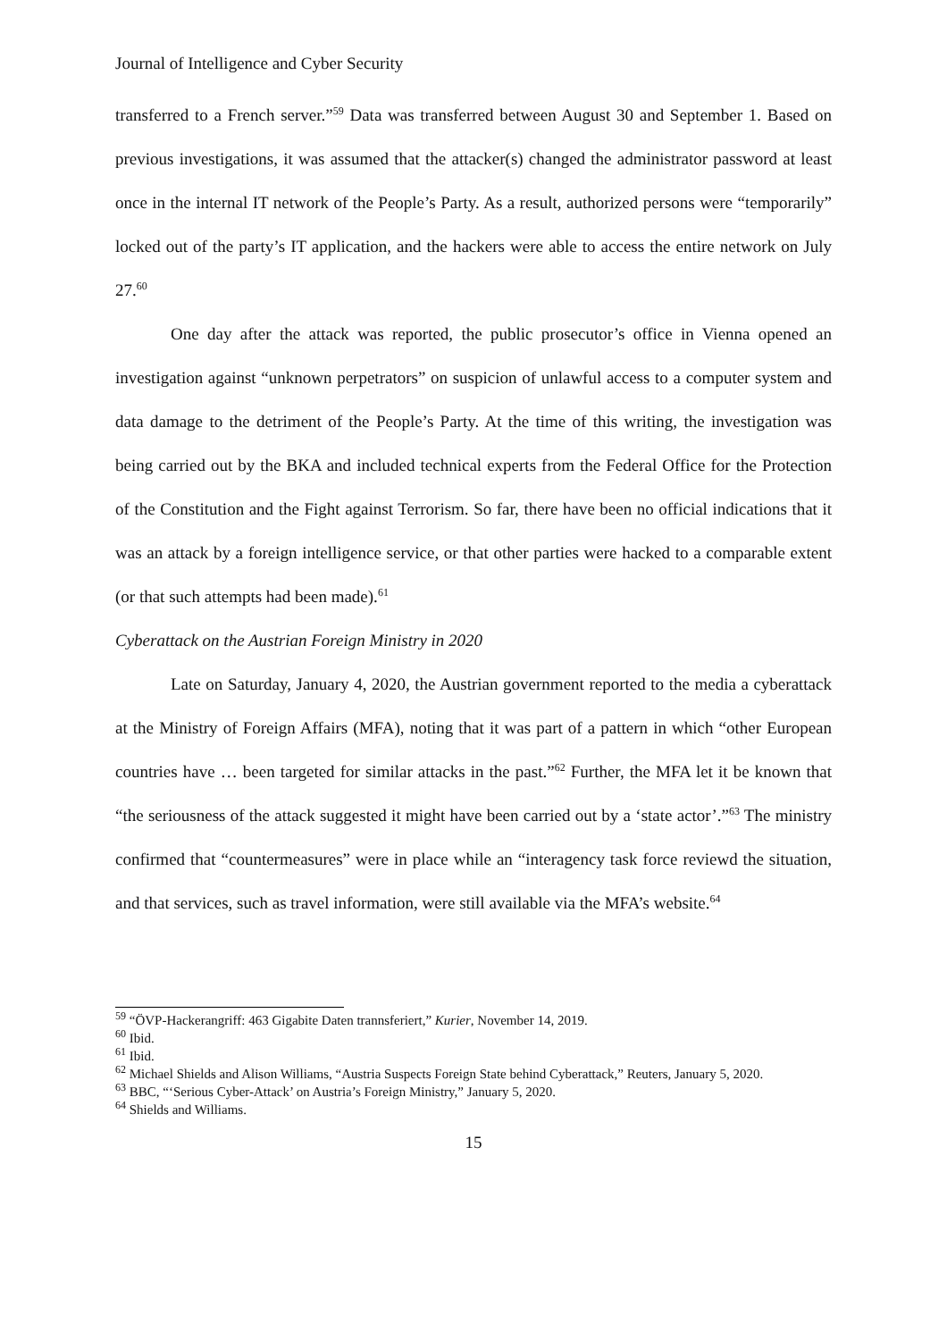Journal of Intelligence and Cyber Security
transferred to a French server.”<sup>59</sup> Data was transferred between August 30 and September 1. Based on previous investigations, it was assumed that the attacker(s) changed the administrator password at least once in the internal IT network of the People’s Party. As a result, authorized persons were “temporarily” locked out of the party’s IT application, and the hackers were able to access the entire network on July 27.<sup>60</sup>
One day after the attack was reported, the public prosecutor’s office in Vienna opened an investigation against “unknown perpetrators” on suspicion of unlawful access to a computer system and data damage to the detriment of the People’s Party. At the time of this writing, the investigation was being carried out by the BKA and included technical experts from the Federal Office for the Protection of the Constitution and the Fight against Terrorism. So far, there have been no official indications that it was an attack by a foreign intelligence service, or that other parties were hacked to a comparable extent (or that such attempts had been made).<sup>61</sup>
Cyberattack on the Austrian Foreign Ministry in 2020
Late on Saturday, January 4, 2020, the Austrian government reported to the media a cyberattack at the Ministry of Foreign Affairs (MFA), noting that it was part of a pattern in which “other European countries have … been targeted for similar attacks in the past.”<sup>62</sup> Further, the MFA let it be known that “the seriousness of the attack suggested it might have been carried out by a ‘state actor’.”<sup>63</sup> The ministry confirmed that “countermeasures” were in place while an “interagency task force reviewd the situation, and that services, such as travel information, were still available via the MFA’s website.<sup>64</sup>
<sup>59</sup> “ÖVP-Hackerangriff: 463 Gigabite Daten trannsferiert,” Kurier, November 14, 2019.
<sup>60</sup> Ibid.
<sup>61</sup> Ibid.
<sup>62</sup> Michael Shields and Alison Williams, “Austria Suspects Foreign State behind Cyberattack,” Reuters, January 5, 2020.
<sup>63</sup> BBC, “‘Serious Cyber-Attack’ on Austria’s Foreign Ministry,” January 5, 2020.
<sup>64</sup> Shields and Williams.
15